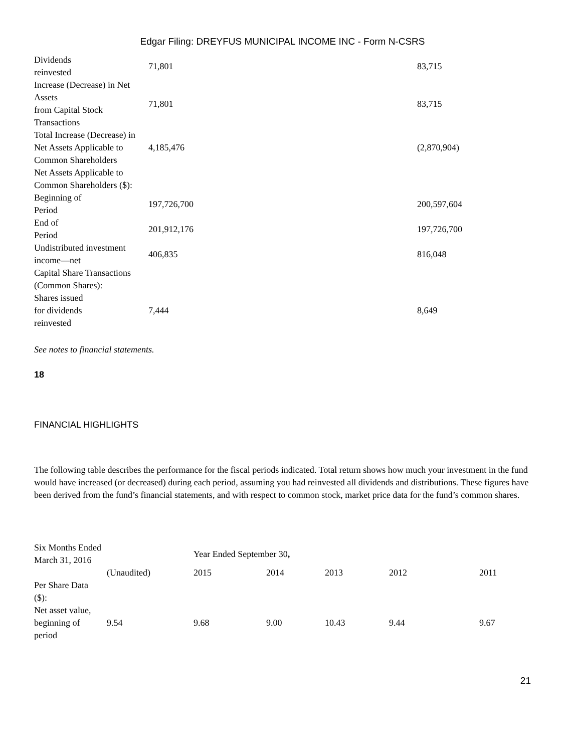Edgar Filing: DREYFUS MUNICIPAL INCOME INC - Form N-CSRS
| Dividends reinvested | 71,801 | 83,715 |
| Increase (Decrease) in Net Assets from Capital Stock Transactions | 71,801 | 83,715 |
| Total Increase (Decrease) in Net Assets Applicable to Common Shareholders | 4,185,476 | (2,870,904) |
| Net Assets Applicable to Common Shareholders ($): | | |
| Beginning of Period | 197,726,700 | 200,597,604 |
| End of Period | 201,912,176 | 197,726,700 |
| Undistributed investment income—net | 406,835 | 816,048 |
| Capital Share Transactions (Common Shares): | | |
| Shares issued for dividends reinvested | 7,444 | 8,649 |
See notes to financial statements.
18
FINANCIAL HIGHLIGHTS
The following table describes the performance for the fiscal periods indicated. Total return shows how much your investment in the fund would have increased (or decreased) during each period, assuming you had reinvested all dividends and distributions. These figures have been derived from the fund’s financial statements, and with respect to common stock, market price data for the fund’s common shares.
| Six Months Ended March 31, 2016 | | Year Ended September 30 , | | | | |
| | (Unaudited) | 2015 | 2014 | 2013 | 2012 | 2011 |
| Per Share Data ($): | | | | | | |
| Net asset value, beginning of period | 9.54 | 9.68 | 9.00 | 10.43 | 9.44 | 9.67 |
21